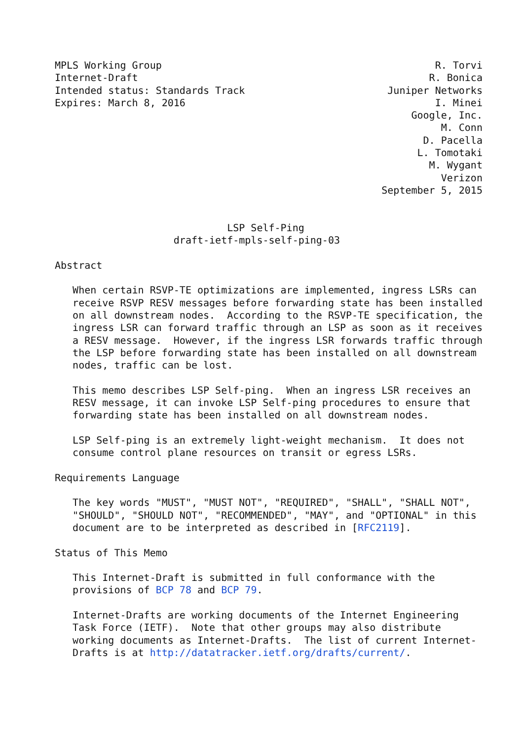MPLS Working Group                                              R. Torvi
Internet-Draft                                                 R. Bonica
Intended status: Standards Track                        Juniper Networks
Expires: March 8, 2016                                          I. Minei
                                                            Google, Inc.
                                                                 M. Conn
                                                              D. Pacella
                                                             L. Tomotaki
                                                               M. Wygant
                                                                 Verizon
                                                       September 5, 2015


                             LSP Self-Ping
                    draft-ietf-mpls-self-ping-03

Abstract

   When certain RSVP-TE optimizations are implemented, ingress LSRs can
   receive RSVP RESV messages before forwarding state has been installed
   on all downstream nodes.  According to the RSVP-TE specification, the
   ingress LSR can forward traffic through an LSP as soon as it receives
   a RESV message.  However, if the ingress LSR forwards traffic through
   the LSP before forwarding state has been installed on all downstream
   nodes, traffic can be lost.

   This memo describes LSP Self-ping.  When an ingress LSR receives an
   RESV message, it can invoke LSP Self-ping procedures to ensure that
   forwarding state has been installed on all downstream nodes.

   LSP Self-ping is an extremely light-weight mechanism.  It does not
   consume control plane resources on transit or egress LSRs.

Requirements Language

   The key words "MUST", "MUST NOT", "REQUIRED", "SHALL", "SHALL NOT",
   "SHOULD", "SHOULD NOT", "RECOMMENDED", "MAY", and "OPTIONAL" in this
   document are to be interpreted as described in [RFC2119].

Status of This Memo

   This Internet-Draft is submitted in full conformance with the
   provisions of BCP 78 and BCP 79.

   Internet-Drafts are working documents of the Internet Engineering
   Task Force (IETF).  Note that other groups may also distribute
   working documents as Internet-Drafts.  The list of current Internet-
   Drafts is at http://datatracker.ietf.org/drafts/current/.